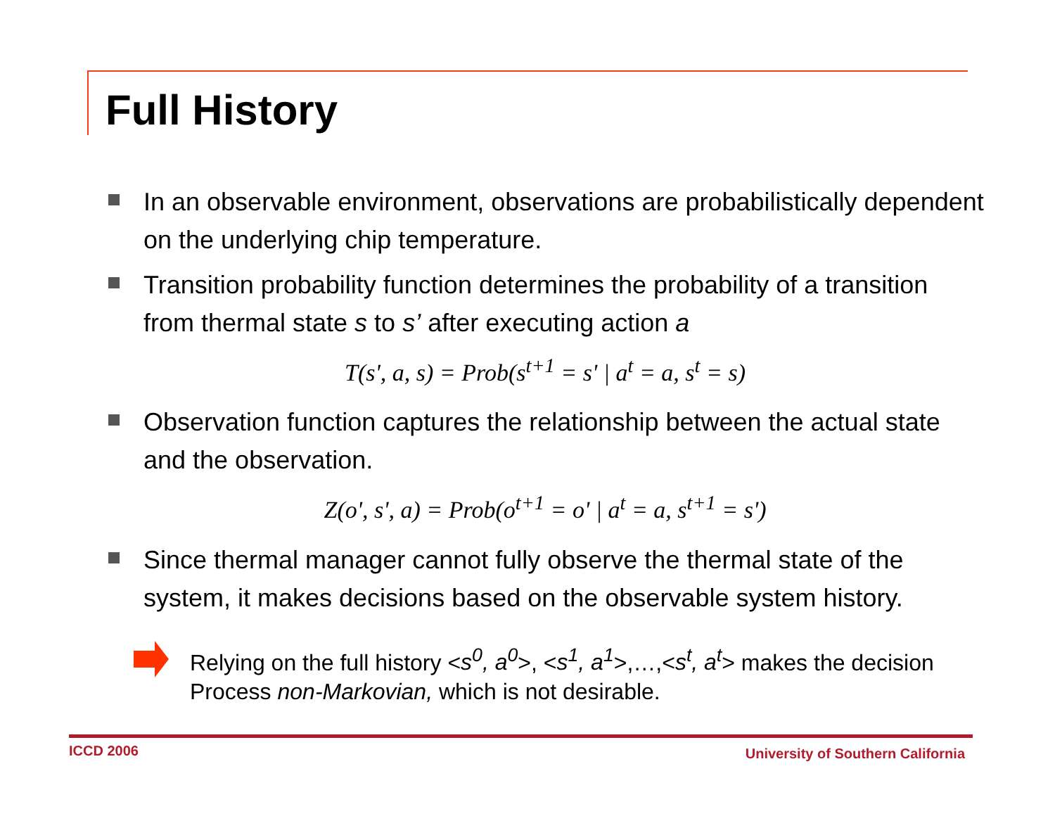Full History
In an observable environment, observations are probabilistically dependent on the underlying chip temperature.
Transition probability function determines the probability of a transition from thermal state s to s’ after executing action a
T(s', a, s) = Prob(s<sup>t+1</sup> = s' | a<sup>t</sup> = a, s<sup>t</sup> = s)
Observation function captures the relationship between the actual state and the observation.
Z(o', s', a) = Prob(o<sup>t+1</sup> = o' | a<sup>t</sup> = a, s<sup>t+1</sup> = s')
Since thermal manager cannot fully observe the thermal state of the system, it makes decisions based on the observable system history.
Relying on the full history <s<sup>0</sup>, a<sup>0</sup>>, <s<sup>1</sup>, a<sup>1</sup>>,…,<s<sup>t</sup>, a<sup>t</sup>> makes the decision Process non-Markovian, which is not desirable.
ICCD 2006
University of Southern California